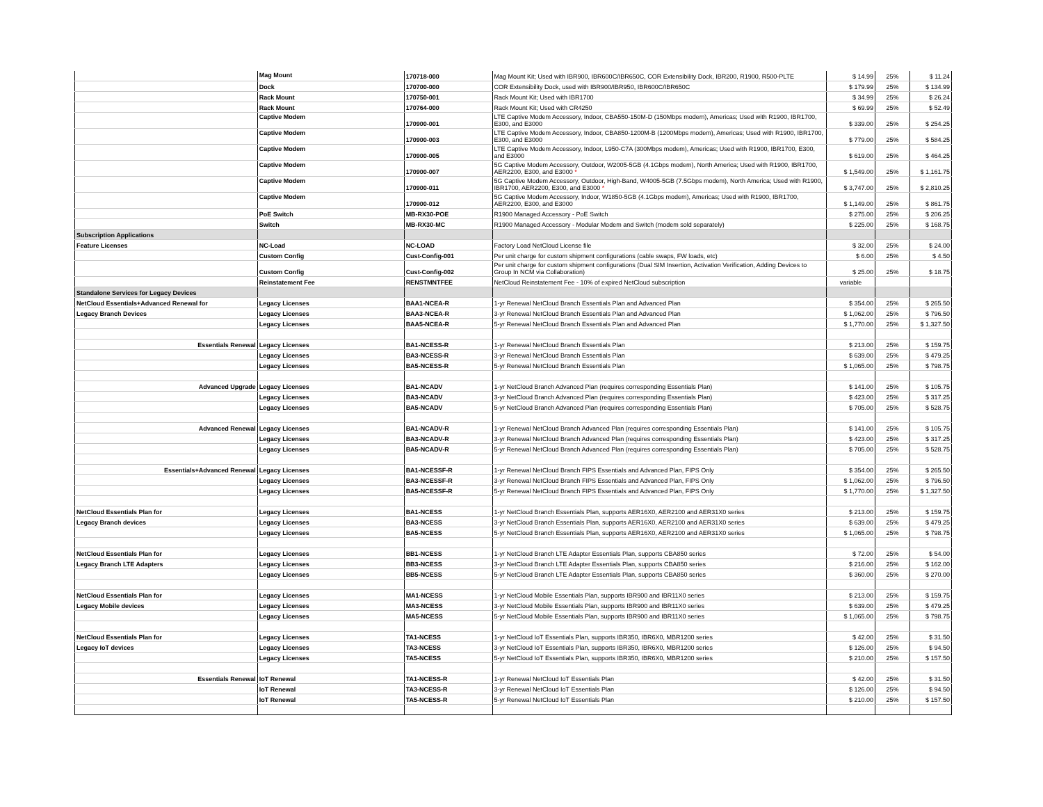| | Mag Mount | 170718-000 | Mag Mount Kit; Used with IBR900, IBR600C/IBR650C, COR Extensibility Dock, IBR200, R1900, R500-PLTE | $ 14.99 | 25% | $ 11.24 |
| | Dock | 170700-000 | COR Extensibility Dock, used with IBR900/IBR950, IBR600C/IBR650C | $ 179.99 | 25% | $ 134.99 |
| | Rack Mount | 170750-001 | Rack Mount Kit; Used with IBR1700 | $ 34.99 | 25% | $ 26.24 |
| | Rack Mount | 170764-000 | Rack Mount Kit; Used with CR4250 | $ 69.99 | 25% | $ 52.49 |
| | Captive Modem | 170900-001 | LTE Captive Modem Accessory, Indoor, CBA550-150M-D (150Mbps modem), Americas; Used with R1900, IBR1700, E300, and E3000 | $ 339.00 | 25% | $ 254.25 |
| | Captive Modem | 170900-003 | LTE Captive Modem Accessory, Indoor, CBA850-1200M-B (1200Mbps modem), Americas; Used with R1900, IBR1700, E300, and E3000 | $ 779.00 | 25% | $ 584.25 |
| | Captive Modem | 170900-005 | LTE Captive Modem Accessory, Indoor, L950-C7A (300Mbps modem), Americas; Used with R1900, IBR1700, E300, and E3000 | $ 619.00 | 25% | $ 464.25 |
| | Captive Modem | 170900-007 | 5G Captive Modem Accessory, Outdoor, W2005-5GB (4.1Gbps modem), North America; Used with R1900, IBR1700, AER2200, E300, and E3000 * | $ 1,549.00 | 25% | $ 1,161.75 |
| | Captive Modem | 170900-011 | 5G Captive Modem Accessory, Outdoor, High-Band, W4005-5GB (7.5Gbps modem), North America; Used with R1900, IBR1700, AER2200, E300, and E3000 * | $ 3,747.00 | 25% | $ 2,810.25 |
| | Captive Modem | 170900-012 | 5G Captive Modem Accessory, Indoor, W1850-5GB (4.1Gbps modem), Americas; Used with R1900, IBR1700, AER2200, E300, and E3000 | $ 1,149.00 | 25% | $ 861.75 |
| | PoE Switch | MB-RX30-POE | R1900 Managed Accessory - PoE Switch | $ 275.00 | 25% | $ 206.25 |
| | Switch | MB-RX30-MC | R1900 Managed Accessory - Modular Modem and Switch (modem sold separately) | $ 225.00 | 25% | $ 168.75 |
| Subscription Applications | | | | | | |
| Feature Licenses | NC-Load | NC-LOAD | Factory Load NetCloud License file | $ 32.00 | 25% | $ 24.00 |
| | Custom Config | Cust-Config-001 | Per unit charge for custom shipment configurations (cable swaps, FW loads, etc) | $ 6.00 | 25% | $ 4.50 |
| | Custom Config | Cust-Config-002 | Per unit charge for custom shipment configurations (Dual SIM Insertion, Activation Verification, Adding Devices to Group In NCM via Collaboration) | $ 25.00 | 25% | $ 18.75 |
| | Reinstatement Fee | RENSTMNTFEE | NetCloud Reinstatement Fee - 10% of expired NetCloud subscription | variable | | |
| Standalone Services for Legacy Devices | | | | | | |
| NetCloud Essentials+Advanced Renewal for | Legacy Licenses | BAA1-NCEA-R | 1-yr Renewal NetCloud Branch Essentials Plan and Advanced Plan | $ 354.00 | 25% | $ 265.50 |
| Legacy Branch Devices | Legacy Licenses | BAA3-NCEA-R | 3-yr Renewal NetCloud Branch Essentials Plan and Advanced Plan | $ 1,062.00 | 25% | $ 796.50 |
| | Legacy Licenses | BAA5-NCEA-R | 5-yr Renewal NetCloud Branch Essentials Plan and Advanced Plan | $ 1,770.00 | 25% | $ 1,327.50 |
| Essentials Renewal | Legacy Licenses | BA1-NCESS-R | 1-yr Renewal NetCloud Branch Essentials Plan | $ 213.00 | 25% | $ 159.75 |
| | Legacy Licenses | BA3-NCESS-R | 3-yr Renewal NetCloud Branch Essentials Plan | $ 639.00 | 25% | $ 479.25 |
| | Legacy Licenses | BA5-NCESS-R | 5-yr Renewal NetCloud Branch Essentials Plan | $ 1,065.00 | 25% | $ 798.75 |
| Advanced Upgrade | Legacy Licenses | BA1-NCADV | 1-yr NetCloud Branch Advanced Plan (requires corresponding Essentials Plan) | $ 141.00 | 25% | $ 105.75 |
| | Legacy Licenses | BA3-NCADV | 3-yr NetCloud Branch Advanced Plan (requires corresponding Essentials Plan) | $ 423.00 | 25% | $ 317.25 |
| | Legacy Licenses | BA5-NCADV | 5-yr NetCloud Branch Advanced Plan (requires corresponding Essentials Plan) | $ 705.00 | 25% | $ 528.75 |
| Advanced Renewal | Legacy Licenses | BA1-NCADV-R | 1-yr Renewal NetCloud Branch Advanced Plan (requires corresponding Essentials Plan) | $ 141.00 | 25% | $ 105.75 |
| | Legacy Licenses | BA3-NCADV-R | 3-yr Renewal NetCloud Branch Advanced Plan (requires corresponding Essentials Plan) | $ 423.00 | 25% | $ 317.25 |
| | Legacy Licenses | BA5-NCADV-R | 5-yr Renewal NetCloud Branch Advanced Plan (requires corresponding Essentials Plan) | $ 705.00 | 25% | $ 528.75 |
| Essentials+Advanced Renewal | Legacy Licenses | BA1-NCESSF-R | 1-yr Renewal NetCloud Branch FIPS Essentials and Advanced Plan, FIPS Only | $ 354.00 | 25% | $ 265.50 |
| | Legacy Licenses | BA3-NCESSF-R | 3-yr Renewal NetCloud Branch FIPS Essentials and Advanced Plan, FIPS Only | $ 1,062.00 | 25% | $ 796.50 |
| | Legacy Licenses | BA5-NCESSF-R | 5-yr Renewal NetCloud Branch FIPS Essentials and Advanced Plan, FIPS Only | $ 1,770.00 | 25% | $ 1,327.50 |
| NetCloud Essentials Plan for | Legacy Licenses | BA1-NCESS | 1-yr NetCloud Branch Essentials Plan, supports AER16X0, AER2100 and AER31X0 series | $ 213.00 | 25% | $ 159.75 |
| Legacy Branch devices | Legacy Licenses | BA3-NCESS | 3-yr NetCloud Branch Essentials Plan, supports AER16X0, AER2100 and AER31X0 series | $ 639.00 | 25% | $ 479.25 |
| | Legacy Licenses | BA5-NCESS | 5-yr NetCloud Branch Essentials Plan, supports AER16X0, AER2100 and AER31X0 series | $ 1,065.00 | 25% | $ 798.75 |
| NetCloud Essentials Plan for | Legacy Licenses | BB1-NCESS | 1-yr NetCloud Branch LTE Adapter Essentials Plan, supports CBA850 series | $ 72.00 | 25% | $ 54.00 |
| Legacy Branch LTE Adapters | Legacy Licenses | BB3-NCESS | 3-yr NetCloud Branch LTE Adapter Essentials Plan, supports CBA850 series | $ 216.00 | 25% | $ 162.00 |
| | Legacy Licenses | BB5-NCESS | 5-yr NetCloud Branch LTE Adapter Essentials Plan, supports CBA850 series | $ 360.00 | 25% | $ 270.00 |
| NetCloud Essentials Plan for | Legacy Licenses | MA1-NCESS | 1-yr NetCloud Mobile Essentials Plan, supports IBR900 and IBR11X0 series | $ 213.00 | 25% | $ 159.75 |
| Legacy Mobile devices | Legacy Licenses | MA3-NCESS | 3-yr NetCloud Mobile Essentials Plan, supports IBR900 and IBR11X0 series | $ 639.00 | 25% | $ 479.25 |
| | Legacy Licenses | MA5-NCESS | 5-yr NetCloud Mobile Essentials Plan, supports IBR900 and IBR11X0 series | $ 1,065.00 | 25% | $ 798.75 |
| NetCloud Essentials Plan for | Legacy Licenses | TA1-NCESS | 1-yr NetCloud IoT Essentials Plan, supports IBR350, IBR6X0, MBR1200 series | $ 42.00 | 25% | $ 31.50 |
| Legacy IoT devices | Legacy Licenses | TA3-NCESS | 3-yr NetCloud IoT Essentials Plan, supports IBR350, IBR6X0, MBR1200 series | $ 126.00 | 25% | $ 94.50 |
| | Legacy Licenses | TA5-NCESS | 5-yr NetCloud IoT Essentials Plan, supports IBR350, IBR6X0, MBR1200 series | $ 210.00 | 25% | $ 157.50 |
| Essentials Renewal | IoT Renewal | TA1-NCESS-R | 1-yr Renewal NetCloud IoT Essentials Plan | $ 42.00 | 25% | $ 31.50 |
| | IoT Renewal | TA3-NCESS-R | 3-yr Renewal NetCloud IoT Essentials Plan | $ 126.00 | 25% | $ 94.50 |
| | IoT Renewal | TA5-NCESS-R | 5-yr Renewal NetCloud IoT Essentials Plan | $ 210.00 | 25% | $ 157.50 |